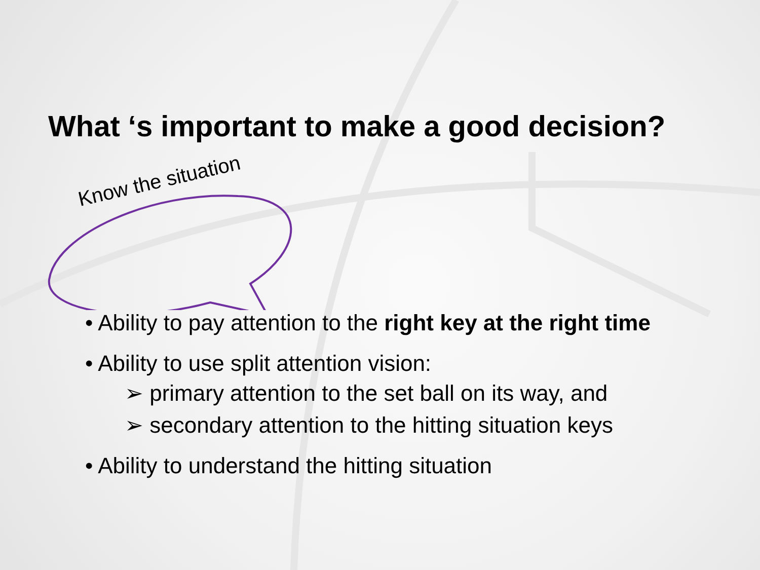What ‘s important to make a good decision?
Know the situation
• Ability to pay attention to the right key at the right time
• Ability to use split attention vision:
➢ primary attention to the set ball on its way, and
➢ secondary attention to the hitting situation keys
• Ability to understand the hitting situation